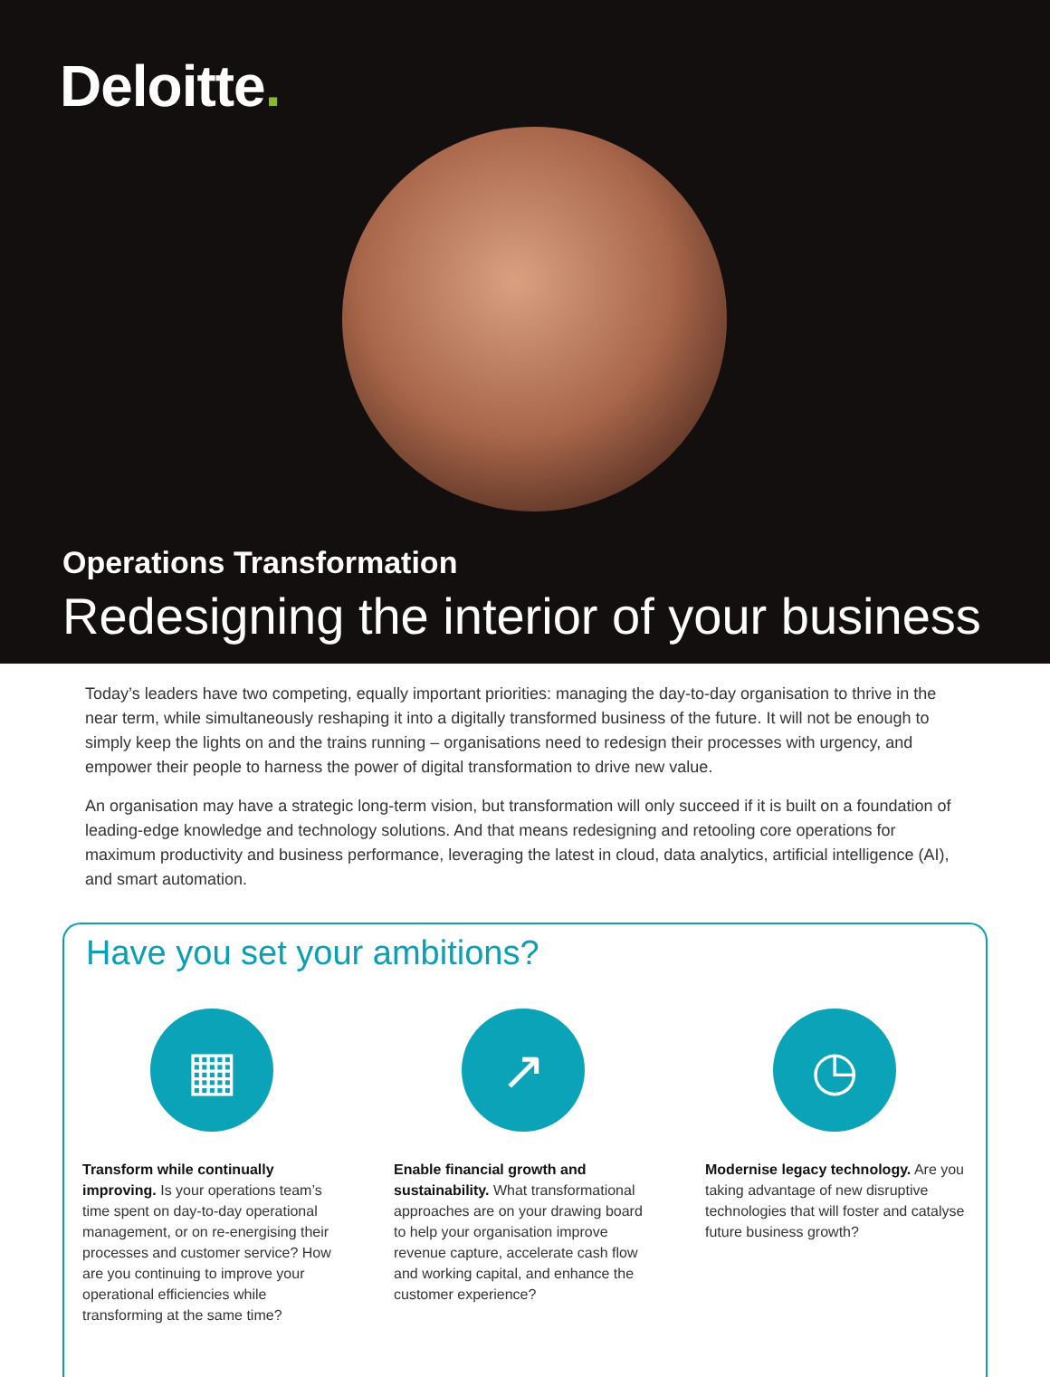Deloitte.
Operations Transformation
Redesigning the interior of your business
Today’s leaders have two competing, equally important priorities: managing the day-to-day organisation to thrive in the near term, while simultaneously reshaping it into a digitally transformed business of the future. It will not be enough to simply keep the lights on and the trains running – organisations need to redesign their processes with urgency, and empower their people to harness the power of digital transformation to drive new value.
An organisation may have a strategic long-term vision, but transformation will only succeed if it is built on a foundation of leading-edge knowledge and technology solutions. And that means redesigning and retooling core operations for maximum productivity and business performance, leveraging the latest in cloud, data analytics, artificial intelligence (AI), and smart automation.
Have you set your ambitions?
▦
Transform while continually improving. Is your operations team’s time spent on day-to-day operational management, or on re-energising their processes and customer service? How are you continuing to improve your operational efficiencies while transforming at the same time?
↗
Enable financial growth and sustainability. What transformational approaches are on your drawing board to help your organisation improve revenue capture, accelerate cash flow and working capital, and enhance the customer experience?
◷
Modernise legacy technology. Are you taking advantage of new disruptive technologies that will foster and catalyse future business growth?